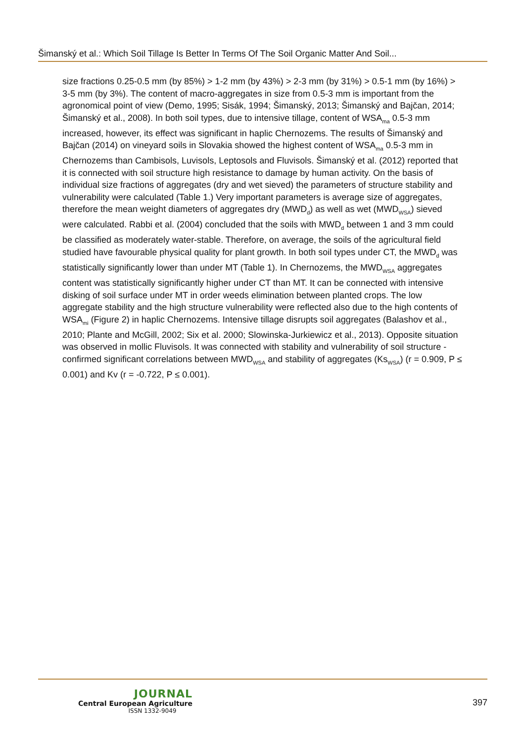Šimanský et al.: Which Soil Tillage Is Better In Terms Of The Soil Organic Matter And Soil...
size fractions 0.25-0.5 mm (by 85%) > 1-2 mm (by 43%) > 2-3 mm (by 31%) > 0.5-1 mm (by 16%) > 3-5 mm (by 3%). The content of macro-aggregates in size from 0.5-3 mm is important from the agronomical point of view (Demo, 1995; Sisák, 1994; Šimanský, 2013; Šimanský and Bajčan, 2014; Šimanský et al., 2008). In both soil types, due to intensive tillage, content of WSA<sub>ma</sub> 0.5-3 mm increased, however, its effect was significant in haplic Chernozems. The results of Šimanský and Bajčan (2014) on vineyard soils in Slovakia showed the highest content of WSA<sub>ma</sub> 0.5-3 mm in Chernozems than Cambisols, Luvisols, Leptosols and Fluvisols. Šimanský et al. (2012) reported that it is connected with soil structure high resistance to damage by human activity. On the basis of individual size fractions of aggregates (dry and wet sieved) the parameters of structure stability and vulnerability were calculated (Table 1.) Very important parameters is average size of aggregates, therefore the mean weight diameters of aggregates dry (MWD<sub>d</sub>) as well as wet (MWD<sub>WSA</sub>) sieved were calculated. Rabbi et al. (2004) concluded that the soils with MWD<sub>d</sub> between 1 and 3 mm could be classified as moderately water-stable. Therefore, on average, the soils of the agricultural field studied have favourable physical quality for plant growth. In both soil types under CT, the MWD<sub>d</sub> was statistically significantly lower than under MT (Table 1). In Chernozems, the MWD<sub>WSA</sub> aggregates content was statistically significantly higher under CT than MT. It can be connected with intensive disking of soil surface under MT in order weeds elimination between planted crops. The low aggregate stability and the high structure vulnerability were reflected also due to the high contents of WSA<sub>mi</sub> (Figure 2) in haplic Chernozems. Intensive tillage disrupts soil aggregates (Balashov et al., 2010; Plante and McGill, 2002; Six et al. 2000; Slowinska-Jurkiewicz et al., 2013). Opposite situation was observed in mollic Fluvisols. It was connected with stability and vulnerability of soil structure - confirmed significant correlations between MWD<sub>WSA</sub> and stability of aggregates (Ks<sub>WSA</sub>) (r = 0.909, P ≤ 0.001) and Kv (r = -0.722, P ≤ 0.001).
JOURNAL
Central European Agriculture
ISSN 1332-9049
397